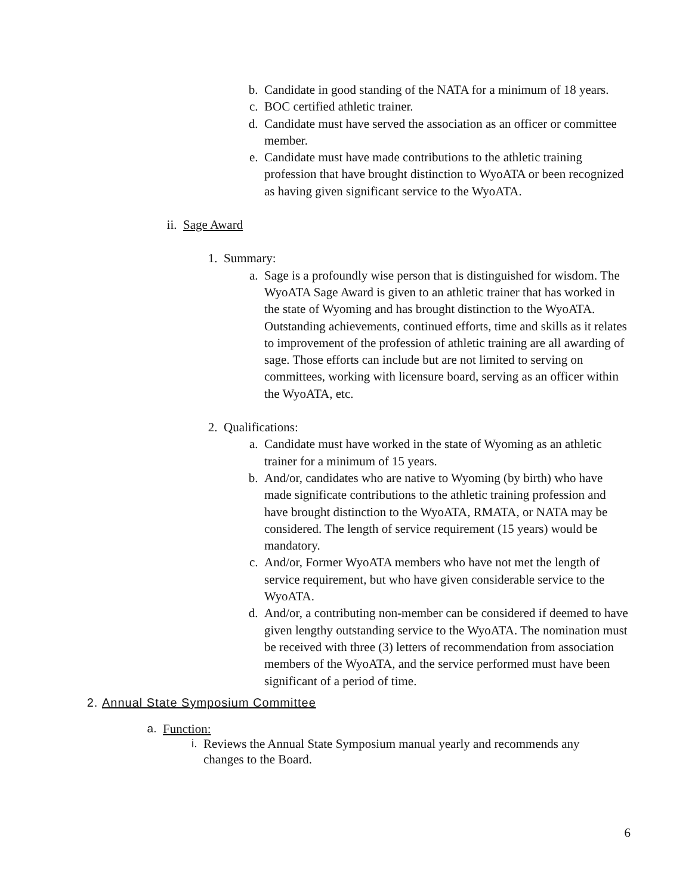b. Candidate in good standing of the NATA for a minimum of 18 years.
c. BOC certified athletic trainer.
d. Candidate must have served the association as an officer or committee member.
e. Candidate must have made contributions to the athletic training profession that have brought distinction to WyoATA or been recognized as having given significant service to the WyoATA.
ii. Sage Award
1. Summary:
a. Sage is a profoundly wise person that is distinguished for wisdom. The WyoATA Sage Award is given to an athletic trainer that has worked in the state of Wyoming and has brought distinction to the WyoATA. Outstanding achievements, continued efforts, time and skills as it relates to improvement of the profession of athletic training are all awarding of sage. Those efforts can include but are not limited to serving on committees, working with licensure board, serving as an officer within the WyoATA, etc.
2. Qualifications:
a. Candidate must have worked in the state of Wyoming as an athletic trainer for a minimum of 15 years.
b. And/or, candidates who are native to Wyoming (by birth) who have made significate contributions to the athletic training profession and have brought distinction to the WyoATA, RMATA, or NATA may be considered. The length of service requirement (15 years) would be mandatory.
c. And/or, Former WyoATA members who have not met the length of service requirement, but who have given considerable service to the WyoATA.
d. And/or, a contributing non-member can be considered if deemed to have given lengthy outstanding service to the WyoATA. The nomination must be received with three (3) letters of recommendation from association members of the WyoATA, and the service performed must have been significant of a period of time.
2. Annual State Symposium Committee
a. Function:
i. Reviews the Annual State Symposium manual yearly and recommends any changes to the Board.
6